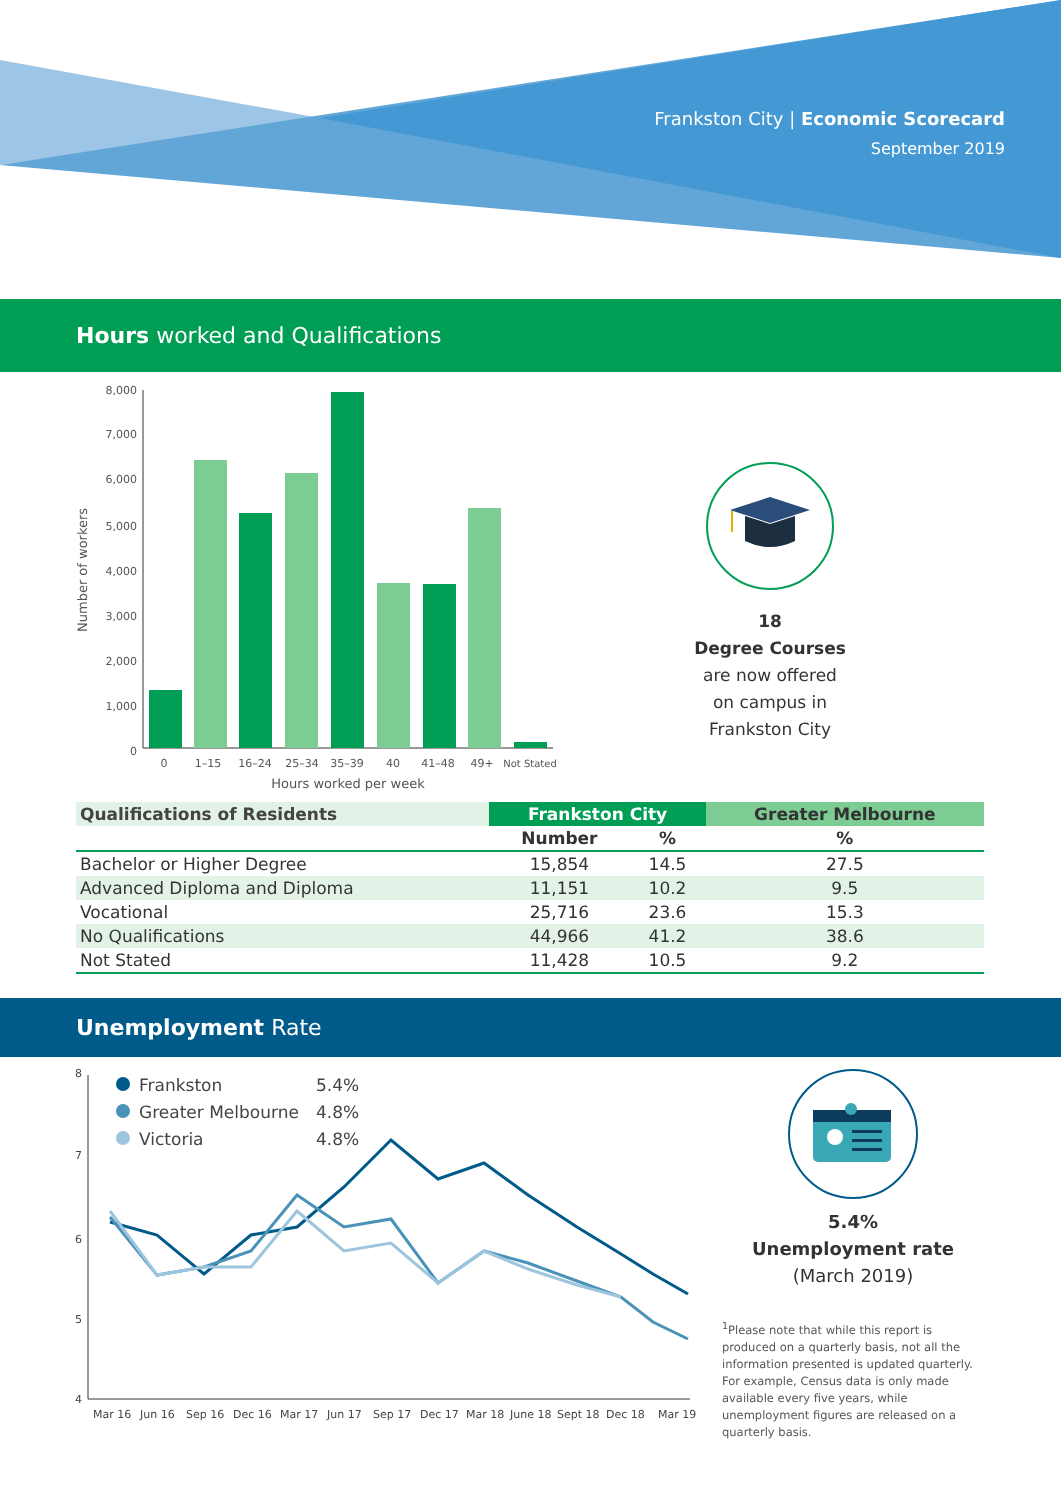Frankston City | Economic Scorecard
September 2019
Hours worked and Qualifications
Number of workers
8,000
7,000
6,000
5,000
4,000
3,000
2,000
1,000
0
0
1–15
16–24
25–34
35–39
40
41–48
49+
Not Stated
Hours worked per week
18
Degree Courses
are now offered
on campus in
Frankston City
| Qualifications of Residents | Frankston City | | Greater Melbourne |
| --- | --- | --- | --- |
| | Number | % | % |
| Bachelor or Higher Degree | 15,854 | 14.5 | 27.5 |
| Advanced Diploma and Diploma | 11,151 | 10.2 | 9.5 |
| Vocational | 25,716 | 23.6 | 15.3 |
| No Qualifications | 44,966 | 41.2 | 38.6 |
| Not Stated | 11,428 | 10.5 | 9.2 |
Unemployment Rate
Frankston
5.4%
Greater Melbourne
4.8%
Victoria
4.8%
8
7
6
5
4
Mar 16
Jun 16
Sep 16
Dec 16
Mar 17
Jun 17
Sep 17
Dec 17
Mar 18
June 18
Sept 18
Dec 18
Mar 19
5.4%
Unemployment rate
(March 2019)
<sup>1</sup> Please note that while this report is produced on a quarterly basis, not all the information presented is updated quarterly. For example, Census data is only made available every five years, while unemployment figures are released on a quarterly basis.